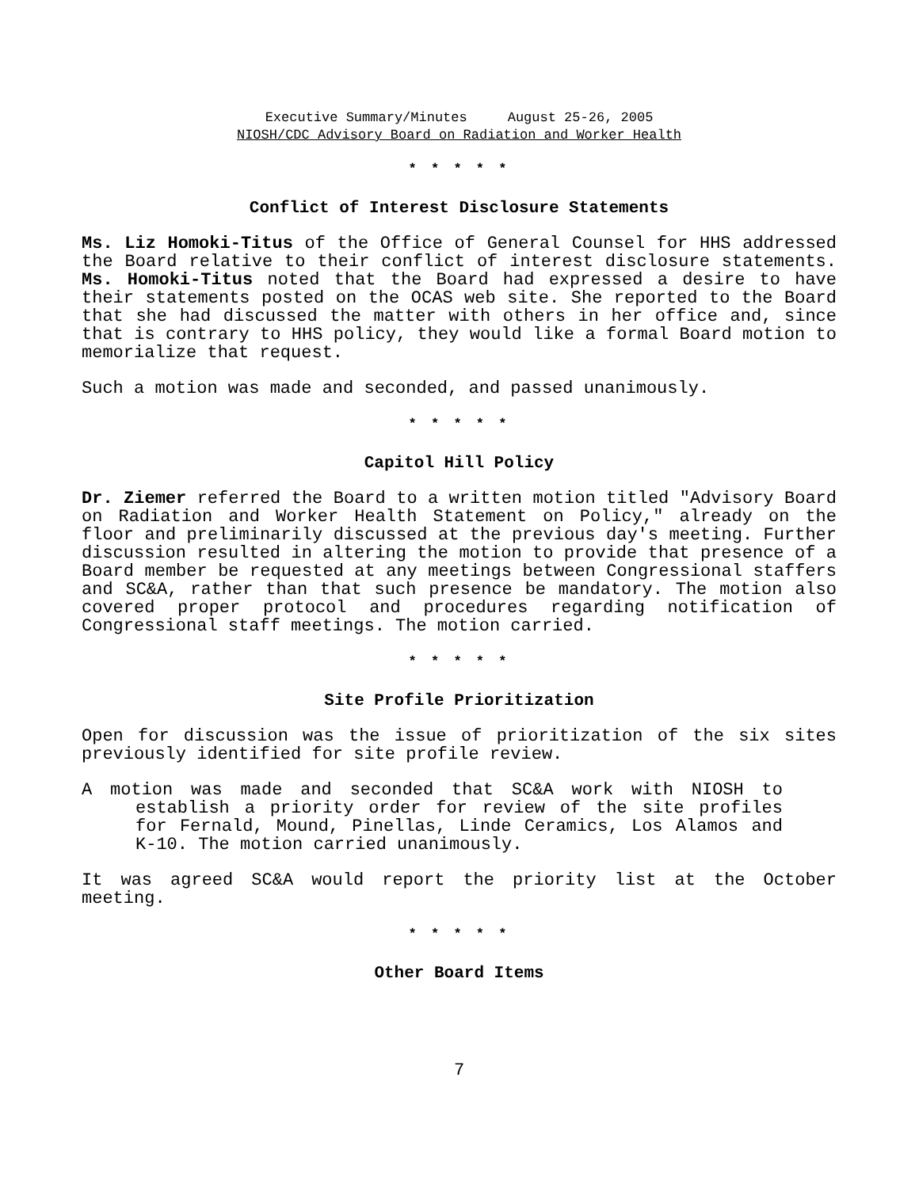Executive Summary/Minutes August 25-26, 2005
NIOSH/CDC Advisory Board on Radiation and Worker Health
* * * * *
Conflict of Interest Disclosure Statements
Ms. Liz Homoki-Titus of the Office of General Counsel for HHS addressed the Board relative to their conflict of interest disclosure statements. Ms. Homoki-Titus noted that the Board had expressed a desire to have their statements posted on the OCAS web site. She reported to the Board that she had discussed the matter with others in her office and, since that is contrary to HHS policy, they would like a formal Board motion to memorialize that request.
Such a motion was made and seconded, and passed unanimously.
* * * * *
Capitol Hill Policy
Dr. Ziemer referred the Board to a written motion titled "Advisory Board on Radiation and Worker Health Statement on Policy," already on the floor and preliminarily discussed at the previous day's meeting. Further discussion resulted in altering the motion to provide that presence of a Board member be requested at any meetings between Congressional staffers and SC&A, rather than that such presence be mandatory. The motion also covered proper protocol and procedures regarding notification of Congressional staff meetings. The motion carried.
* * * * *
Site Profile Prioritization
Open for discussion was the issue of prioritization of the six sites previously identified for site profile review.
A motion was made and seconded that SC&A work with NIOSH to establish a priority order for review of the site profiles for Fernald, Mound, Pinellas, Linde Ceramics, Los Alamos and K-10. The motion carried unanimously.
It was agreed SC&A would report the priority list at the October meeting.
* * * * *
Other Board Items
7